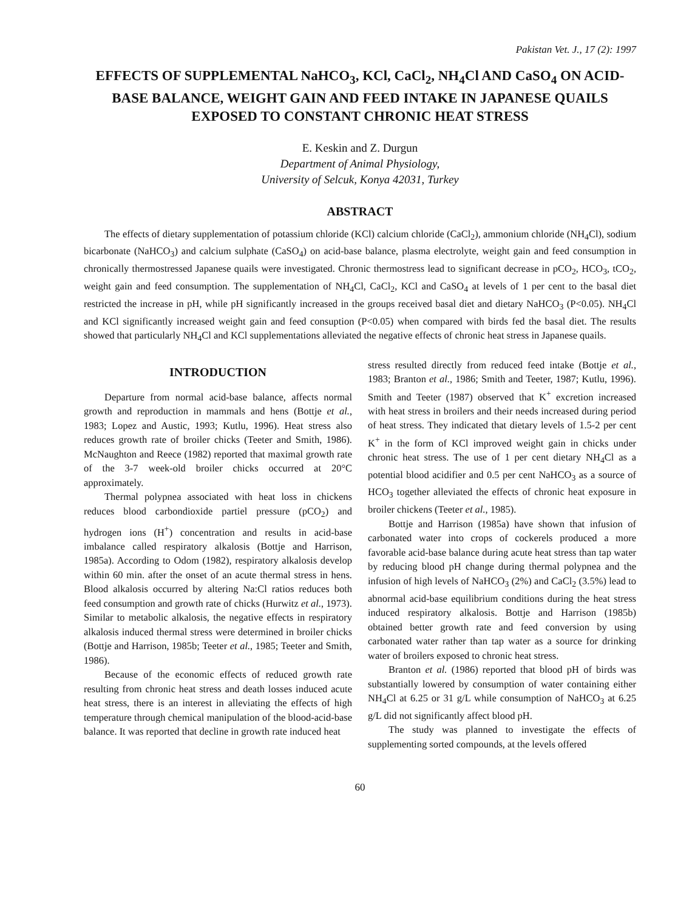Pakistan Vet. J., 17 (2): 1997
EFFECTS OF SUPPLEMENTAL NaHCO<sub>3</sub>, KCl, CaCl<sub>2</sub>, NH<sub>4</sub>Cl AND CaSO<sub>4</sub> ON ACID-BASE BALANCE, WEIGHT GAIN AND FEED INTAKE IN JAPANESE QUAILS EXPOSED TO CONSTANT CHRONIC HEAT STRESS
E. Keskin and Z. Durgun
Department of Animal Physiology,
University of Selcuk, Konya 42031, Turkey
ABSTRACT
The effects of dietary supplementation of potassium chloride (KCl) calcium chloride (CaCl<sub>2</sub>), ammonium chloride (NH<sub>4</sub>Cl), sodium bicarbonate (NaHCO<sub>3</sub>) and calcium sulphate (CaSO<sub>4</sub>) on acid-base balance, plasma electrolyte, weight gain and feed consumption in chronically thermostressed Japanese quails were investigated. Chronic thermostress lead to significant decrease in pCO<sub>2</sub>, HCO<sub>3</sub>, tCO<sub>2</sub>, weight gain and feed consumption. The supplementation of NH<sub>4</sub>Cl, CaCl<sub>2</sub>, KCl and CaSO<sub>4</sub> at levels of 1 per cent to the basal diet restricted the increase in pH, while pH significantly increased in the groups received basal diet and dietary NaHCO<sub>3</sub> (P<0.05). NH<sub>4</sub>Cl and KCl significantly increased weight gain and feed consuption (P<0.05) when compared with birds fed the basal diet. The results showed that particularly NH<sub>4</sub>Cl and KCl supplementations alleviated the negative effects of chronic heat stress in Japanese quails.
INTRODUCTION
Departure from normal acid-base balance, affects normal growth and reproduction in mammals and hens (Bottje et al., 1983; Lopez and Austic, 1993; Kutlu, 1996). Heat stress also reduces growth rate of broiler chicks (Teeter and Smith, 1986). McNaughton and Reece (1982) reported that maximal growth rate of the 3-7 week-old broiler chicks occurred at 20°C approximately.
Thermal polypnea associated with heat loss in chickens reduces blood carbondioxide partiel pressure (pCO<sub>2</sub>) and hydrogen ions (H<sup>+</sup>) concentration and results in acid-base imbalance called respiratory alkalosis (Bottje and Harrison, 1985a). According to Odom (1982), respiratory alkalosis develop within 60 min. after the onset of an acute thermal stress in hens. Blood alkalosis occurred by altering Na:Cl ratios reduces both feed consumption and growth rate of chicks (Hurwitz et al., 1973). Similar to metabolic alkalosis, the negative effects in respiratory alkalosis induced thermal stress were determined in broiler chicks (Bottje and Harrison, 1985b; Teeter et al., 1985; Teeter and Smith, 1986).
Because of the economic effects of reduced growth rate resulting from chronic heat stress and death losses induced acute heat stress, there is an interest in alleviating the effects of high temperature through chemical manipulation of the blood-acid-base balance. It was reported that decline in growth rate induced heat
stress resulted directly from reduced feed intake (Bottje et al., 1983; Branton et al., 1986; Smith and Teeter, 1987; Kutlu, 1996). Smith and Teeter (1987) observed that K<sup>+</sup> excretion increased with heat stress in broilers and their needs increased during period of heat stress. They indicated that dietary levels of 1.5-2 per cent K<sup>+</sup> in the form of KCl improved weight gain in chicks under chronic heat stress. The use of 1 per cent dietary NH<sub>4</sub>Cl as a potential blood acidifier and 0.5 per cent NaHCO<sub>3</sub> as a source of HCO<sub>3</sub> together alleviated the effects of chronic heat exposure in broiler chickens (Teeter et al., 1985).
Bottje and Harrison (1985a) have shown that infusion of carbonated water into crops of cockerels produced a more favorable acid-base balance during acute heat stress than tap water by reducing blood pH change during thermal polypnea and the infusion of high levels of NaHCO<sub>3</sub> (2%) and CaCl<sub>2</sub> (3.5%) lead to abnormal acid-base equilibrium conditions during the heat stress induced respiratory alkalosis. Bottje and Harrison (1985b) obtained better growth rate and feed conversion by using carbonated water rather than tap water as a source for drinking water of broilers exposed to chronic heat stress.
Branton et al. (1986) reported that blood pH of birds was substantially lowered by consumption of water containing either NH<sub>4</sub>Cl at 6.25 or 31 g/L while consumption of NaHCO<sub>3</sub> at 6.25 g/L did not significantly affect blood pH.
The study was planned to investigate the effects of supplementing sorted compounds, at the levels offered
60